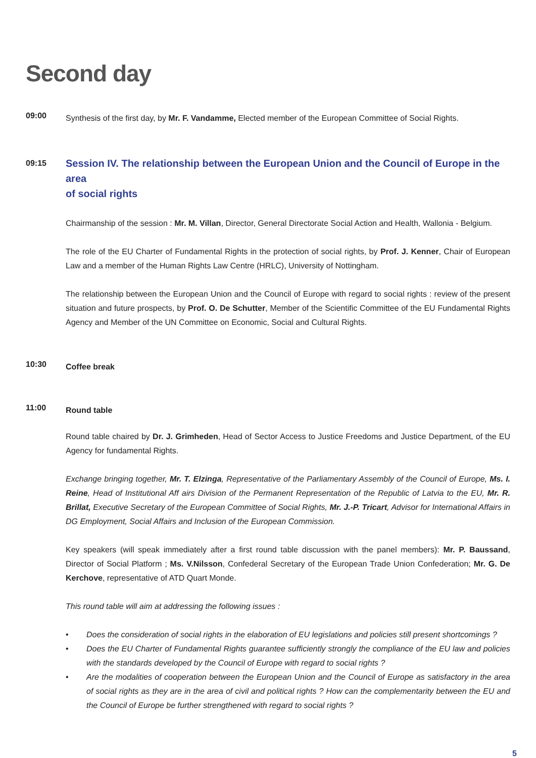Second day
09:00
Synthesis of the first day, by Mr. F. Vandamme, Elected member of the European Committee of Social Rights.
09:15
Session IV. The relationship between the European Union and the Council of Europe in the area
of social rights
Chairmanship of the session : Mr. M. Villan, Director, General Directorate Social Action and Health, Wallonia - Belgium.
The role of the EU Charter of Fundamental Rights in the protection of social rights, by Prof. J. Kenner, Chair of European Law and a member of the Human Rights Law Centre (HRLC), University of Nottingham.
The relationship between the European Union and the Council of Europe with regard to social rights : review of the present situation and future prospects, by Prof. O. De Schutter, Member of the Scientific Committee of the EU Fundamental Rights Agency and Member of the UN Committee on Economic, Social and Cultural Rights.
10:30
Coffee break
11:00
Round table
Round table chaired by Dr. J. Grimheden, Head of Sector Access to Justice Freedoms and Justice Department, of the EU Agency for fundamental Rights.
Exchange bringing together, Mr. T. Elzinga, Representative of the Parliamentary Assembly of the Council of Europe, Ms. I. Reine, Head of Institutional Aff airs Division of the Permanent Representation of the Republic of Latvia to the EU, Mr. R. Brillat, Executive Secretary of the European Committee of Social Rights, Mr. J.-P. Tricart, Advisor for International Affairs in DG Employment, Social Affairs and Inclusion of the European Commission.
Key speakers (will speak immediately after a first round table discussion with the panel members): Mr. P. Baussand, Director of Social Platform ; Ms. V.Nilsson, Confederal Secretary of the European Trade Union Confederation; Mr. G. De Kerchove, representative of ATD Quart Monde.
This round table will aim at addressing the following issues :
• Does the consideration of social rights in the elaboration of EU legislations and policies still present shortcomings ?
• Does the EU Charter of Fundamental Rights guarantee sufficiently strongly the compliance of the EU law and policies with the standards developed by the Council of Europe with regard to social rights ?
• Are the modalities of cooperation between the European Union and the Council of Europe as satisfactory in the area of social rights as they are in the area of civil and political rights ? How can the complementarity between the EU and the Council of Europe be further strengthened with regard to social rights ?
5